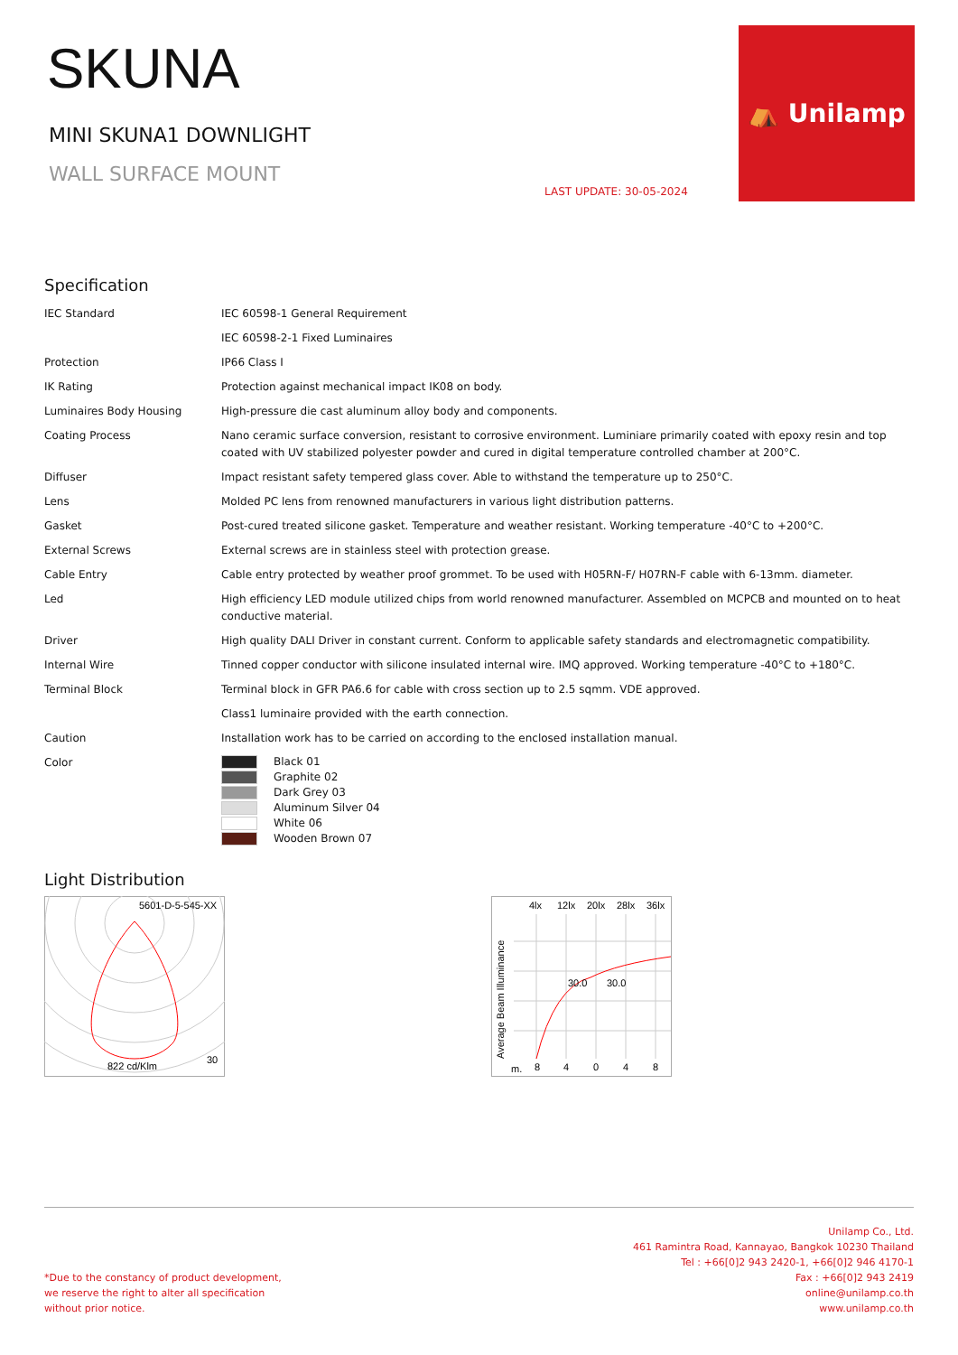SKUNA
MINI SKUNA1 DOWNLIGHT
WALL SURFACE MOUNT
LAST UPDATE: 30-05-2024
⛺ Unilamp
Specification
| IEC Standard | IEC 60598-1 General Requirement |
| | IEC 60598-2-1 Fixed Luminaires |
| Protection | IP66 Class I |
| IK Rating | Protection against mechanical impact IK08 on body. |
| Luminaires Body Housing | High-pressure die cast aluminum alloy body and components. |
| Coating Process | Nano ceramic surface conversion, resistant to corrosive environment. Luminiare primarily coated with epoxy resin and top coated with UV stabilized polyester powder and cured in digital temperature controlled chamber at 200°C. |
| Diffuser | Impact resistant safety tempered glass cover. Able to withstand the temperature up to 250°C. |
| Lens | Molded PC lens from renowned manufacturers in various light distribution patterns. |
| Gasket | Post-cured treated silicone gasket. Temperature and weather resistant. Working temperature -40°C to +200°C. |
| External Screws | External screws are in stainless steel with protection grease. |
| Cable Entry | Cable entry protected by weather proof grommet. To be used with H05RN-F/ H07RN-F cable with 6-13mm. diameter. |
| Led | High efficiency LED module utilized chips from world renowned manufacturer. Assembled on MCPCB and mounted on to heat conductive material. |
| Driver | High quality DALI Driver in constant current. Conform to applicable safety standards and electromagnetic compatibility. |
| Internal Wire | Tinned copper conductor with silicone insulated internal wire. IMQ approved. Working temperature -40°C to +180°C. |
| Terminal Block | Terminal block in GFR PA6.6 for cable with cross section up to 2.5 sqmm. VDE approved. |
| | Class1 luminaire provided with the earth connection. |
| Caution | Installation work has to be carried on according to the enclosed installation manual. |
| Color | Black 01 Graphite 02 Dark Grey 03 Aluminum Silver 04 White 06 Wooden Brown 07 |
Light Distribution
5601-D-5-545-XX
822 cd/Klm
30
4lx
12lx
20lx
28lx
36lx
30.0
30.0
m.
8
4
0
4
8
Average Beam Illuminance
*Due to the constancy of product development,
we reserve the right to alter all specification
without prior notice.
Unilamp Co., Ltd.
461 Ramintra Road, Kannayao, Bangkok 10230 Thailand
Tel : +66[0]2 943 2420-1, +66[0]2 946 4170-1
Fax : +66[0]2 943 2419
online@unilamp.co.th
www.unilamp.co.th